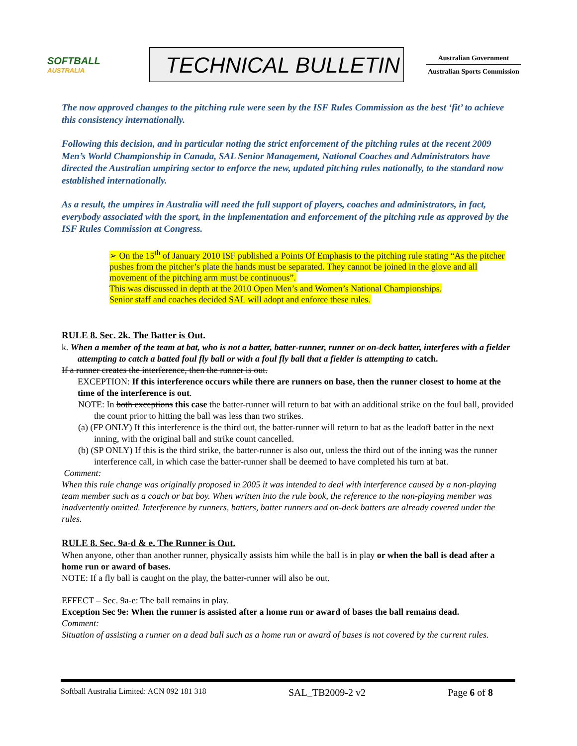SOFTBALL
AUSTRALIA
TECHNICAL BULLETIN
Australian Government
Australian Sports Commission
The now approved changes to the pitching rule were seen by the ISF Rules Commission as the best ‘fit’ to achieve this consistency internationally.
Following this decision, and in particular noting the strict enforcement of the pitching rules at the recent 2009 Men’s World Championship in Canada, SAL Senior Management, National Coaches and Administrators have directed the Australian umpiring sector to enforce the new, updated pitching rules nationally, to the standard now established internationally.
As a result, the umpires in Australia will need the full support of players, coaches and administrators, in fact, everybody associated with the sport, in the implementation and enforcement of the pitching rule as approved by the ISF Rules Commission at Congress.
➢ On the 15<sup>th</sup> of January 2010 ISF published a Points Of Emphasis to the pitching rule stating “As the pitcher pushes from the pitcher’s plate the hands must be separated. They cannot be joined in the glove and all movement of the pitching arm must be continuous”.
This was discussed in depth at the 2010 Open Men’s and Women’s National Championships.
Senior staff and coaches decided SAL will adopt and enforce these rules.
RULE 8. Sec. 2k. The Batter is Out.
k. When a member of the team at bat, who is not a batter, batter-runner, runner or on-deck batter, interferes with a fielder attempting to catch a batted foul fly ball or with a foul fly ball that a fielder is attempting to catch.
If a runner creates the interference, then the runner is out.
EXCEPTION: If this interference occurs while there are runners on base, then the runner closest to home at the time of the interference is out.
NOTE: In both exceptions this case the batter-runner will return to bat with an additional strike on the foul ball, provided the count prior to hitting the ball was less than two strikes.
(a) (FP ONLY) If this interference is the third out, the batter-runner will return to bat as the leadoff batter in the next inning, with the original ball and strike count cancelled.
(b) (SP ONLY) If this is the third strike, the batter-runner is also out, unless the third out of the inning was the runner interference call, in which case the batter-runner shall be deemed to have completed his turn at bat.
Comment:
When this rule change was originally proposed in 2005 it was intended to deal with interference caused by a non-playing team member such as a coach or bat boy. When written into the rule book, the reference to the non-playing member was inadvertently omitted. Interference by runners, batters, batter runners and on-deck batters are already covered under the rules.
RULE 8. Sec. 9a-d & e. The Runner is Out.
When anyone, other than another runner, physically assists him while the ball is in play or when the ball is dead after a home run or award of bases.
NOTE: If a fly ball is caught on the play, the batter-runner will also be out.
EFFECT – Sec. 9a-e: The ball remains in play.
Exception Sec 9e: When the runner is assisted after a home run or award of bases the ball remains dead.
Comment:
Situation of assisting a runner on a dead ball such as a home run or award of bases is not covered by the current rules.
Softball Australia Limited: ACN 092 181 318 SAL_TB2009-2 v2 Page 6 of 8